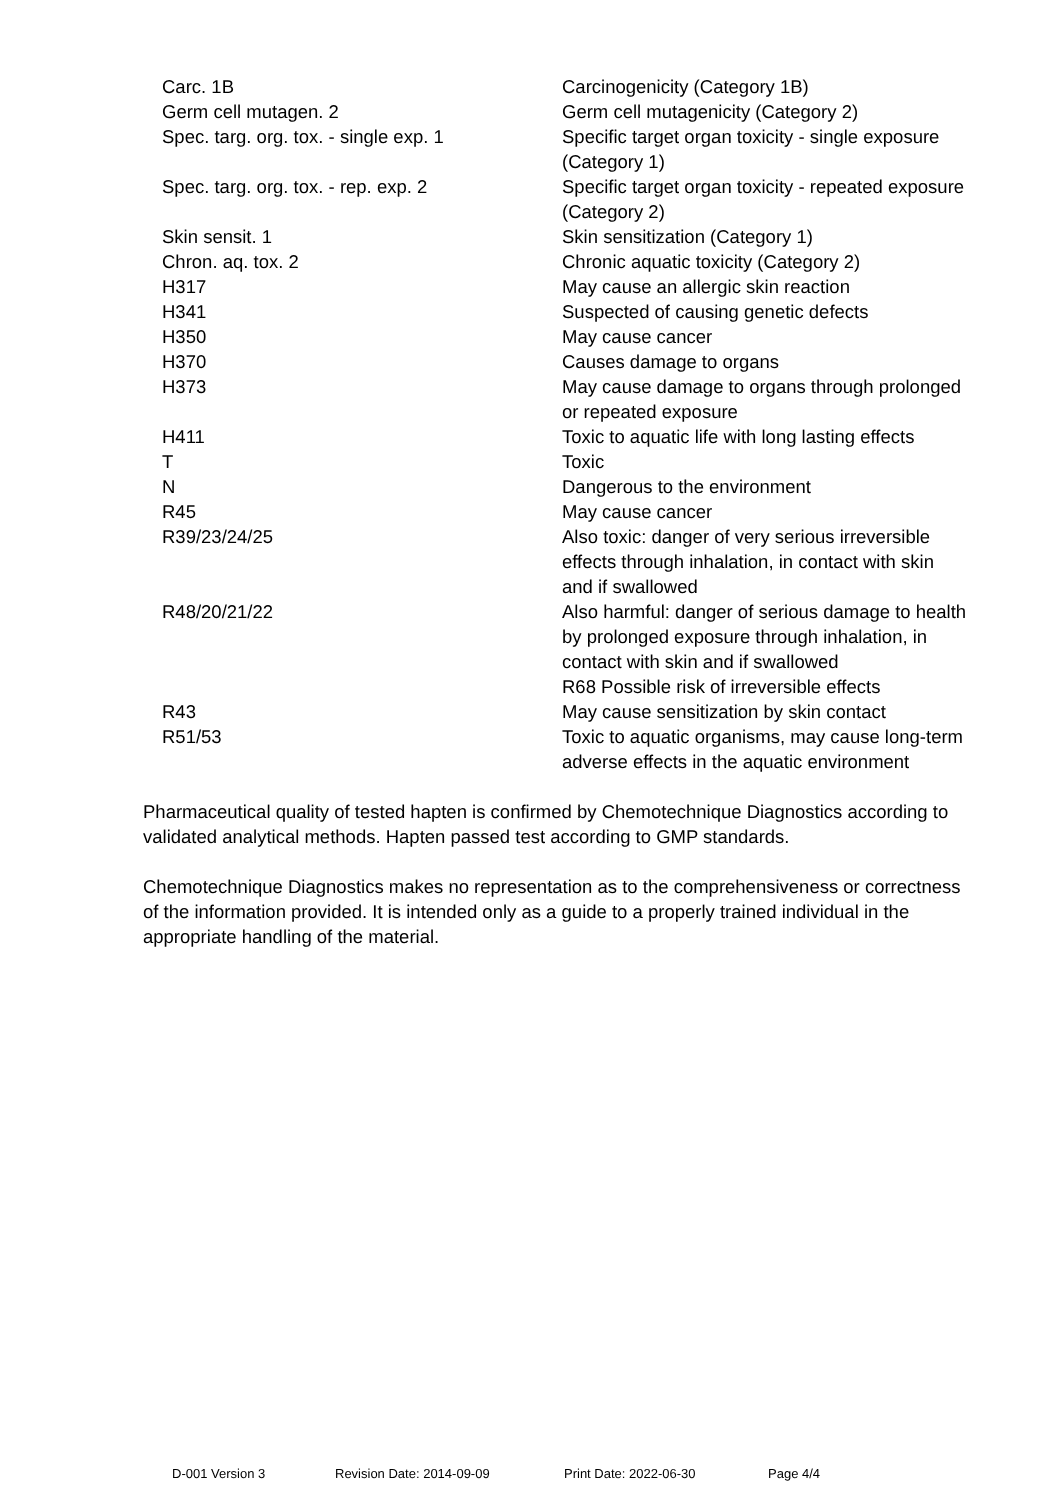| Carc. 1B | Carcinogenicity (Category 1B) |
| Germ cell mutagen. 2 | Germ cell mutagenicity (Category 2) |
| Spec. targ. org. tox. - single exp. 1 | Specific target organ toxicity - single exposure (Category 1) |
| Spec. targ. org. tox. - rep. exp. 2 | Specific target organ toxicity - repeated exposure (Category 2) |
| Skin sensit. 1 | Skin sensitization (Category 1) |
| Chron. aq. tox. 2 | Chronic aquatic toxicity (Category 2) |
| H317 | May cause an allergic skin reaction |
| H341 | Suspected of causing genetic defects |
| H350 | May cause cancer |
| H370 | Causes damage to organs |
| H373 | May cause damage to organs through prolonged or repeated exposure |
| H411 | Toxic to aquatic life with long lasting effects |
| T | Toxic |
| N | Dangerous to the environment |
| R45 | May cause cancer |
| R39/23/24/25 | Also toxic: danger of very serious irreversible effects through inhalation, in contact with skin and if swallowed |
| R48/20/21/22 | Also harmful: danger of serious damage to health by prolonged exposure through inhalation, in contact with skin and if swallowed |
| | R68 Possible risk of irreversible effects |
| R43 | May cause sensitization by skin contact |
| R51/53 | Toxic to aquatic organisms, may cause long-term adverse effects in the aquatic environment |
Pharmaceutical quality of tested hapten is confirmed by Chemotechnique Diagnostics according to validated analytical methods. Hapten passed test according to GMP standards.
Chemotechnique Diagnostics makes no representation as to the comprehensiveness or correctness of the information provided. It is intended only as a guide to a properly trained individual in the appropriate handling of the material.
D-001 Version 3 Revision Date: 2014-09-09 Print Date: 2022-06-30 Page 4/4